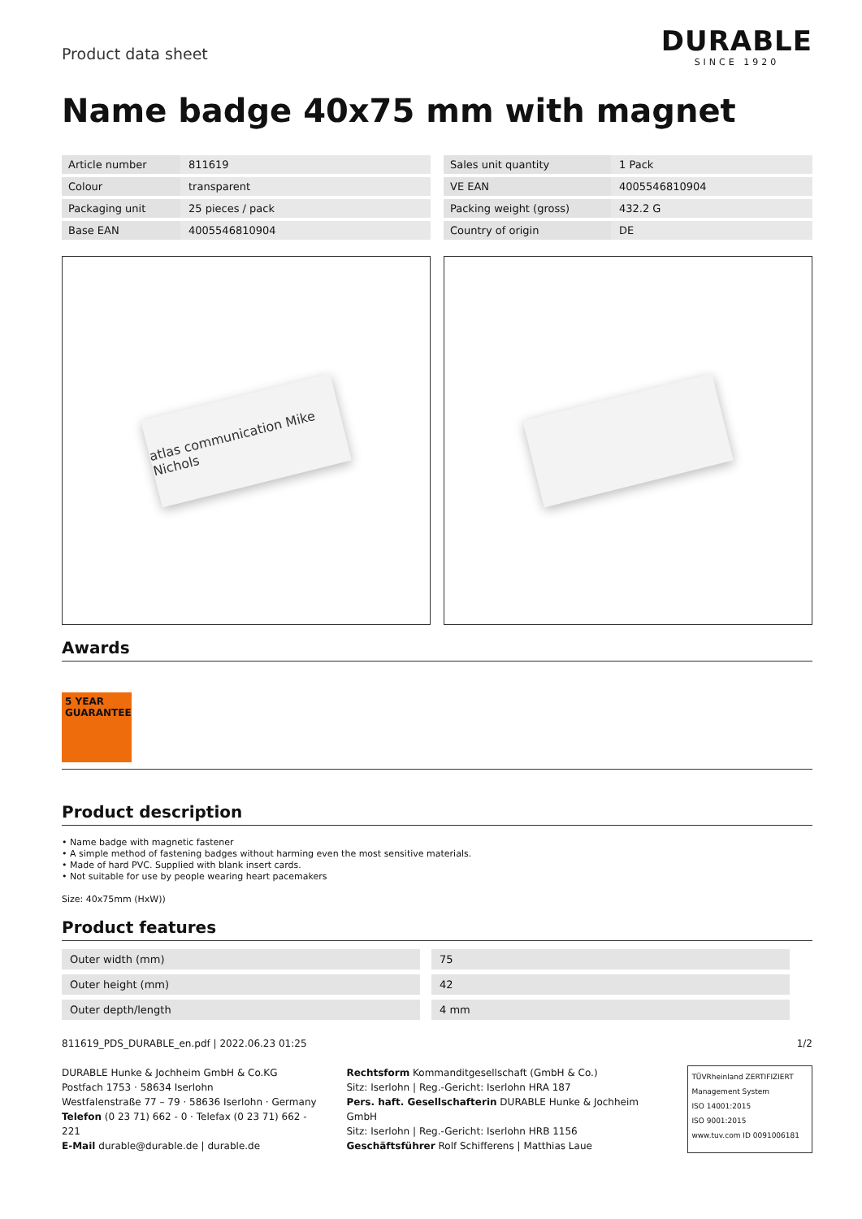Product data sheet
DURABLE
SINCE 1920
Name badge 40x75 mm with magnet
| Article number | 811619 |
| Colour | transparent |
| Packaging unit | 25 pieces / pack |
| Base EAN | 4005546810904 |
| Sales unit quantity | 1 Pack |
| VE EAN | 4005546810904 |
| Packing weight (gross) | 432.2 G |
| Country of origin | DE |
atlas communication Mike Nichols
Awards
5 YEAR GUARANTEE
Product description
• Name badge with magnetic fastener
• A simple method of fastening badges without harming even the most sensitive materials.
• Made of hard PVC. Supplied with blank insert cards.
• Not suitable for use by people wearing heart pacemakers
Size: 40x75mm (HxW))
Product features
| Outer width (mm) | 75 |
| Outer height (mm) | 42 |
| Outer depth/length | 4 mm |
811619_PDS_DURABLE_en.pdf | 2022.06.23 01:25 1/2
DURABLE Hunke & Jochheim GmbH & Co.KG
Postfach 1753 · 58634 Iserlohn
Westfalenstraße 77 – 79 · 58636 Iserlohn · Germany
Telefon (0 23 71) 662 - 0 · Telefax (0 23 71) 662 - 221
E-Mail durable@durable.de | durable.de
Rechtsform Kommanditgesellschaft (GmbH & Co.)
Sitz: Iserlohn | Reg.-Gericht: Iserlohn HRA 187
Pers. haft. Gesellschafterin DURABLE Hunke & Jochheim GmbH
Sitz: Iserlohn | Reg.-Gericht: Iserlohn HRB 1156
Geschäftsführer Rolf Schifferens | Matthias Laue
TÜVRheinland ZERTIFIZIERT
Management System
ISO 14001:2015
ISO 9001:2015
www.tuv.com ID 0091006181